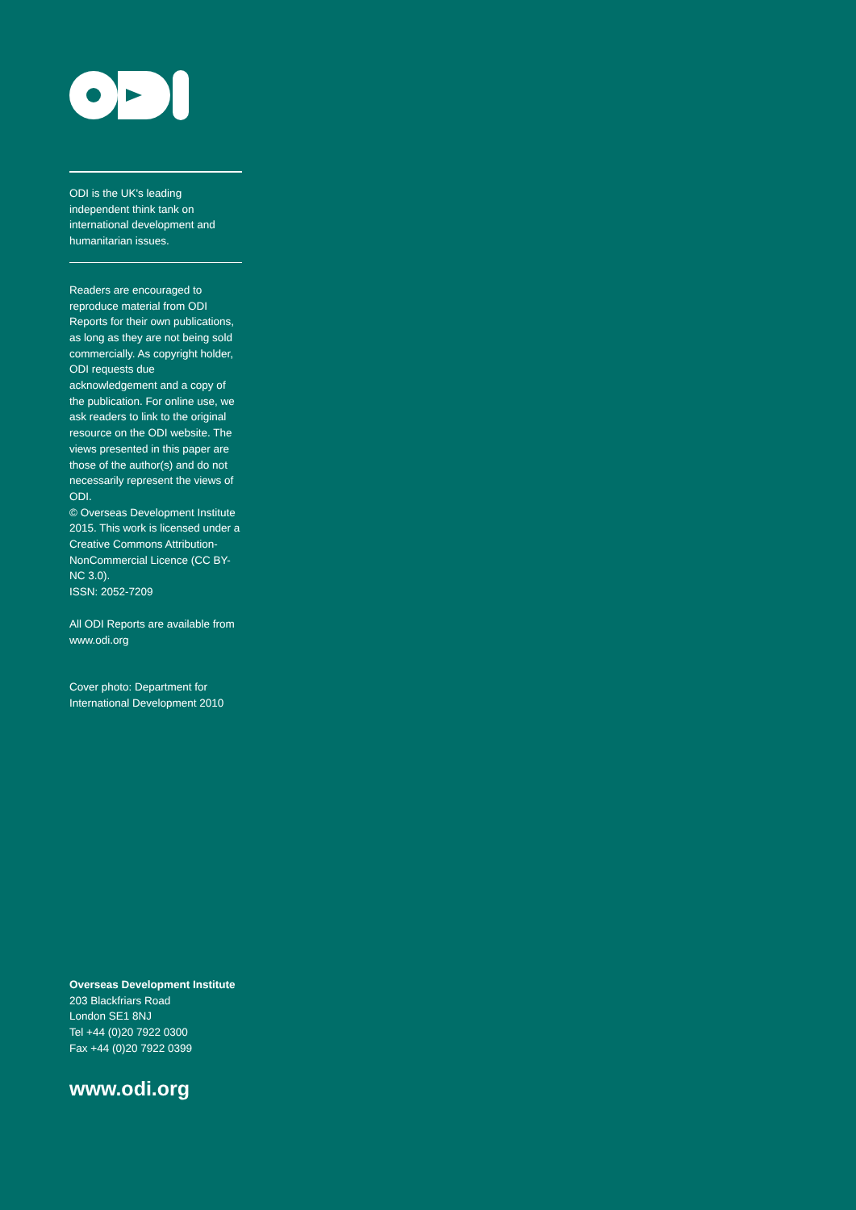ODI is the UK's leading independent think tank on international development and humanitarian issues.
Readers are encouraged to reproduce material from ODI Reports for their own publications, as long as they are not being sold commercially. As copyright holder, ODI requests due acknowledgement and a copy of the publication. For online use, we ask readers to link to the original resource on the ODI website. The views presented in this paper are those of the author(s) and do not necessarily represent the views of ODI.
© Overseas Development Institute 2015. This work is licensed under a Creative Commons Attribution-NonCommercial Licence (CC BY-NC 3.0).
ISSN: 2052-7209
All ODI Reports are available from www.odi.org
Cover photo: Department for International Development 2010
Overseas Development Institute
203 Blackfriars Road
London SE1 8NJ
Tel +44 (0)20 7922 0300
Fax +44 (0)20 7922 0399
www.odi.org